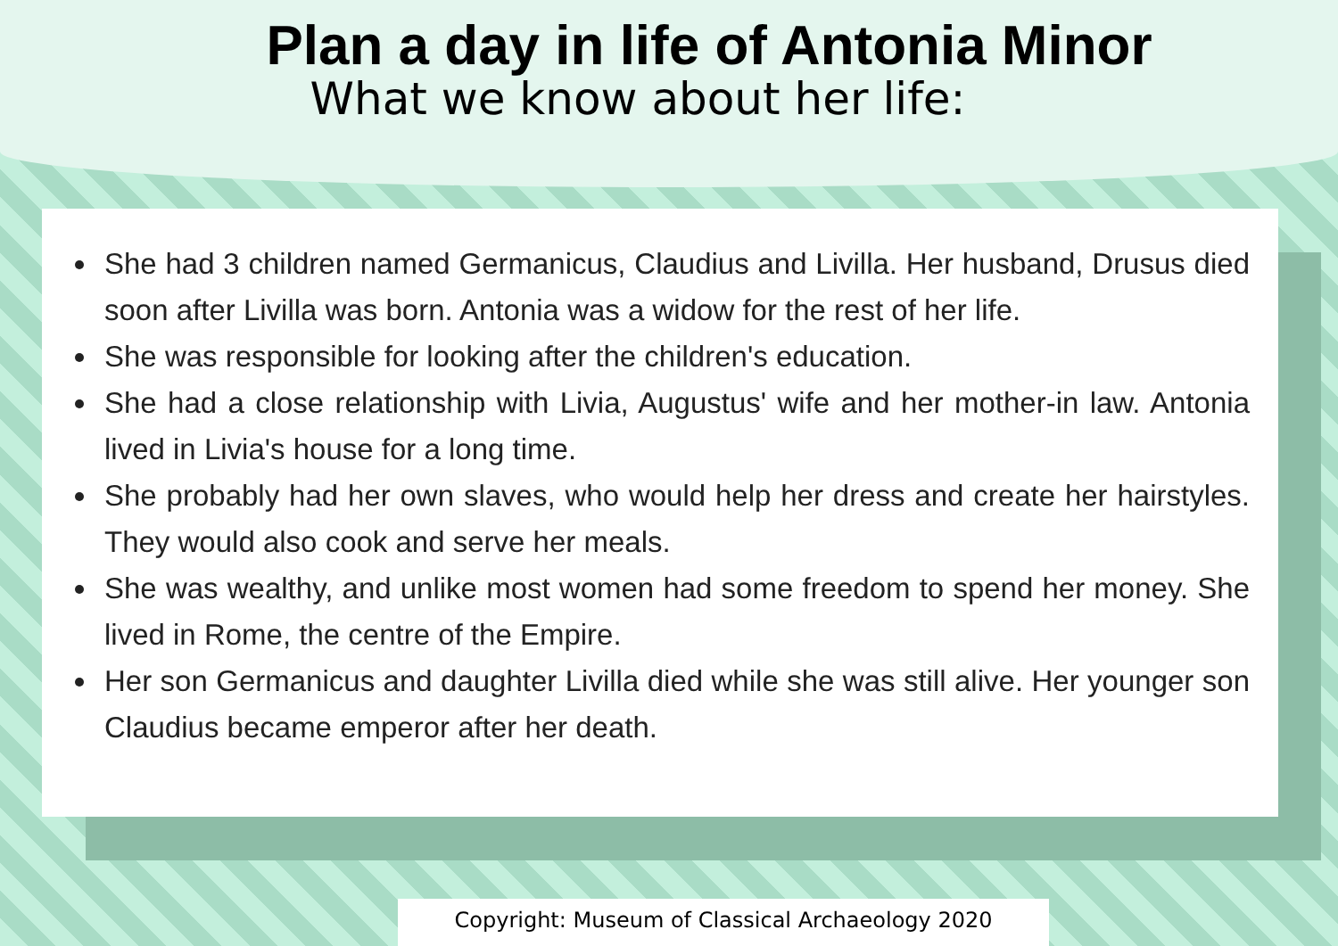Plan a day in life of Antonia Minor
What we know about her life:
She had 3 children named Germanicus, Claudius and Livilla. Her husband, Drusus died soon after Livilla was born. Antonia was a widow for the rest of her life.
She was responsible for looking after the children's education.
She had a close relationship with Livia, Augustus' wife and her mother-in law. Antonia lived in Livia's house for a long time.
She probably had her own slaves, who would help her dress and create her hairstyles. They would also cook and serve her meals.
She was wealthy, and unlike most women had some freedom to spend her money. She lived in Rome, the centre of the Empire.
Her son Germanicus and daughter Livilla died while she was still alive. Her younger son Claudius became emperor after her death.
Copyright: Museum of Classical Archaeology 2020